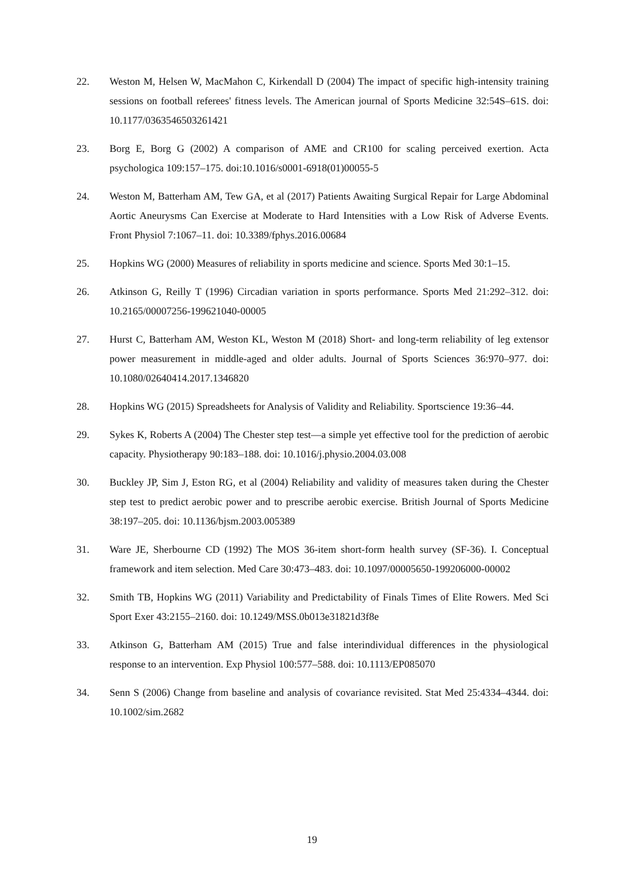22. Weston M, Helsen W, MacMahon C, Kirkendall D (2004) The impact of specific high-intensity training sessions on football referees' fitness levels. The American journal of Sports Medicine 32:54S–61S. doi: 10.1177/0363546503261421
23. Borg E, Borg G (2002) A comparison of AME and CR100 for scaling perceived exertion. Acta psychologica 109:157–175. doi:10.1016/s0001-6918(01)00055-5
24. Weston M, Batterham AM, Tew GA, et al (2017) Patients Awaiting Surgical Repair for Large Abdominal Aortic Aneurysms Can Exercise at Moderate to Hard Intensities with a Low Risk of Adverse Events. Front Physiol 7:1067–11. doi: 10.3389/fphys.2016.00684
25. Hopkins WG (2000) Measures of reliability in sports medicine and science. Sports Med 30:1–15.
26. Atkinson G, Reilly T (1996) Circadian variation in sports performance. Sports Med 21:292–312. doi: 10.2165/00007256-199621040-00005
27. Hurst C, Batterham AM, Weston KL, Weston M (2018) Short- and long-term reliability of leg extensor power measurement in middle-aged and older adults. Journal of Sports Sciences 36:970–977. doi: 10.1080/02640414.2017.1346820
28. Hopkins WG (2015) Spreadsheets for Analysis of Validity and Reliability. Sportscience 19:36–44.
29. Sykes K, Roberts A (2004) The Chester step test—a simple yet effective tool for the prediction of aerobic capacity. Physiotherapy 90:183–188. doi: 10.1016/j.physio.2004.03.008
30. Buckley JP, Sim J, Eston RG, et al (2004) Reliability and validity of measures taken during the Chester step test to predict aerobic power and to prescribe aerobic exercise. British Journal of Sports Medicine 38:197–205. doi: 10.1136/bjsm.2003.005389
31. Ware JE, Sherbourne CD (1992) The MOS 36-item short-form health survey (SF-36). I. Conceptual framework and item selection. Med Care 30:473–483. doi: 10.1097/00005650-199206000-00002
32. Smith TB, Hopkins WG (2011) Variability and Predictability of Finals Times of Elite Rowers. Med Sci Sport Exer 43:2155–2160. doi: 10.1249/MSS.0b013e31821d3f8e
33. Atkinson G, Batterham AM (2015) True and false interindividual differences in the physiological response to an intervention. Exp Physiol 100:577–588. doi: 10.1113/EP085070
34. Senn S (2006) Change from baseline and analysis of covariance revisited. Stat Med 25:4334–4344. doi: 10.1002/sim.2682
19